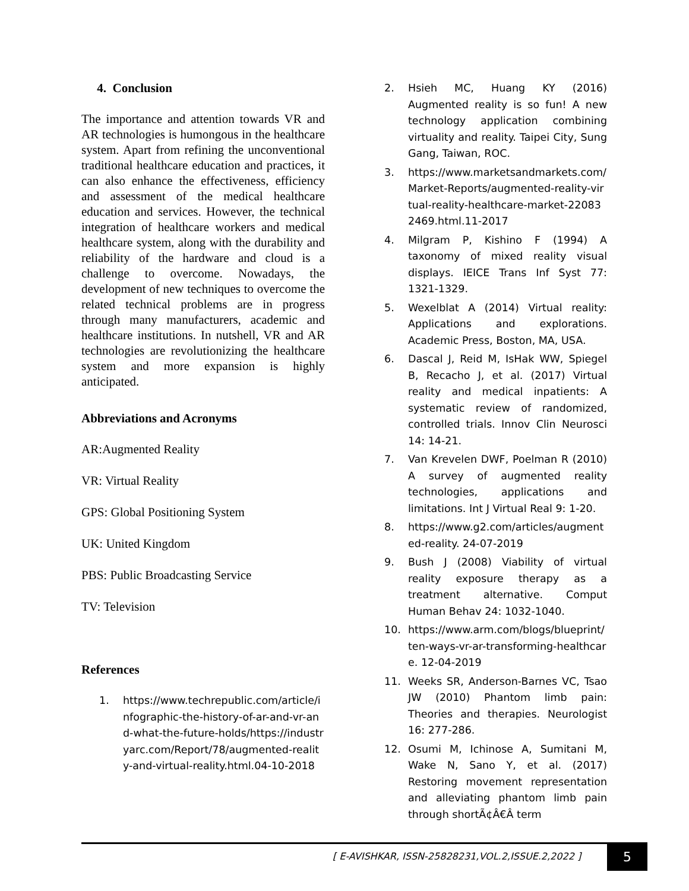4. Conclusion
The importance and attention towards VR and AR technologies is humongous in the healthcare system. Apart from refining the unconventional traditional healthcare education and practices, it can also enhance the effectiveness, efficiency and assessment of the medical healthcare education and services. However, the technical integration of healthcare workers and medical healthcare system, along with the durability and reliability of the hardware and cloud is a challenge to overcome. Nowadays, the development of new techniques to overcome the related technical problems are in progress through many manufacturers, academic and healthcare institutions. In nutshell, VR and AR technologies are revolutionizing the healthcare system and more expansion is highly anticipated.
Abbreviations and Acronyms
AR:Augmented Reality
VR: Virtual Reality
GPS: Global Positioning System
UK: United Kingdom
PBS: Public Broadcasting Service
TV: Television
References
1. https://www.techrepublic.com/article/infographic-the-history-of-ar-and-vr-and-what-the-future-holds/https://industryarc.com/Report/78/augmented-reality-and-virtual-reality.html.04-10-2018
2. Hsieh MC, Huang KY (2016) Augmented reality is so fun! A new technology application combining virtuality and reality. Taipei City, Sung Gang, Taiwan, ROC.
3. https://www.marketsandmarkets.com/Market-Reports/augmented-reality-virtual-reality-healthcare-market-220832469.html.11-2017
4. Milgram P, Kishino F (1994) A taxonomy of mixed reality visual displays. IEICE Trans Inf Syst 77: 1321-1329.
5. Wexelblat A (2014) Virtual reality: Applications and explorations. Academic Press, Boston, MA, USA.
6. Dascal J, Reid M, IsHak WW, Spiegel B, Recacho J, et al. (2017) Virtual reality and medical inpatients: A systematic review of randomized, controlled trials. Innov Clin Neurosci 14: 14-21.
7. Van Krevelen DWF, Poelman R (2010) A survey of augmented reality technologies, applications and limitations. Int J Virtual Real 9: 1-20.
8. https://www.g2.com/articles/augmented-reality. 24-07-2019
9. Bush J (2008) Viability of virtual reality exposure therapy as a treatment alternative. Comput Human Behav 24: 1032-1040.
10. https://www.arm.com/blogs/blueprint/ten-ways-vr-ar-transforming-healthcare. 12-04-2019
11. Weeks SR, Anderson-Barnes VC, Tsao JW (2010) Phantom limb pain: Theories and therapies. Neurologist 16: 277-286.
12. Osumi M, Ichinose A, Sumitani M, Wake N, Sano Y, et al. (2017) Restoring movement representation and alleviating phantom limb pain through shortÃ¢Â€Â term
[ E-AVISHKAR, ISSN-25828231,VOL.2,ISSUE.2,2022 ]
5